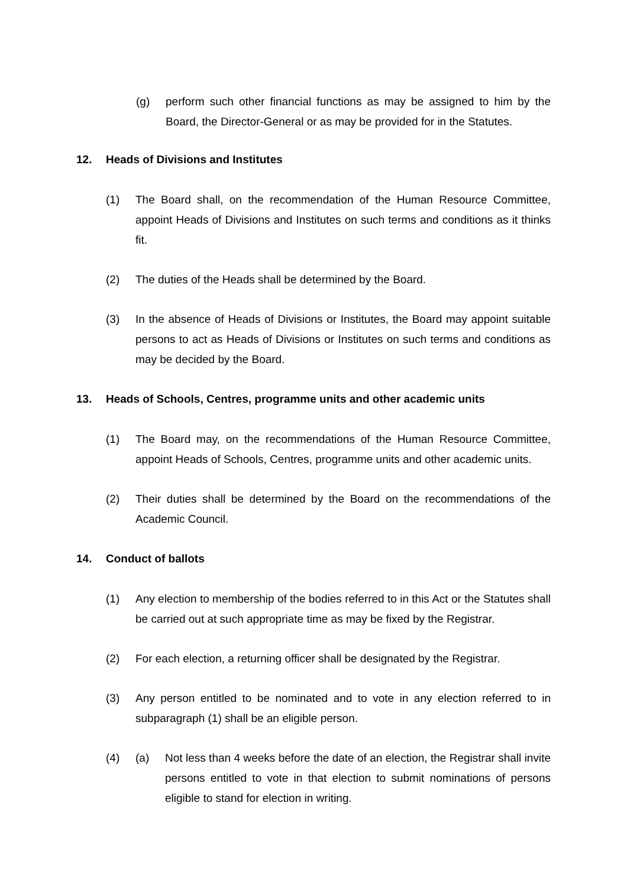(g) perform such other financial functions as may be assigned to him by the Board, the Director-General or as may be provided for in the Statutes.
12. Heads of Divisions and Institutes
(1) The Board shall, on the recommendation of the Human Resource Committee, appoint Heads of Divisions and Institutes on such terms and conditions as it thinks fit.
(2) The duties of the Heads shall be determined by the Board.
(3) In the absence of Heads of Divisions or Institutes, the Board may appoint suitable persons to act as Heads of Divisions or Institutes on such terms and conditions as may be decided by the Board.
13. Heads of Schools, Centres, programme units and other academic units
(1) The Board may, on the recommendations of the Human Resource Committee, appoint Heads of Schools, Centres, programme units and other academic units.
(2) Their duties shall be determined by the Board on the recommendations of the Academic Council.
14. Conduct of ballots
(1) Any election to membership of the bodies referred to in this Act or the Statutes shall be carried out at such appropriate time as may be fixed by the Registrar.
(2) For each election, a returning officer shall be designated by the Registrar.
(3) Any person entitled to be nominated and to vote in any election referred to in subparagraph (1) shall be an eligible person.
(4) (a) Not less than 4 weeks before the date of an election, the Registrar shall invite persons entitled to vote in that election to submit nominations of persons eligible to stand for election in writing.